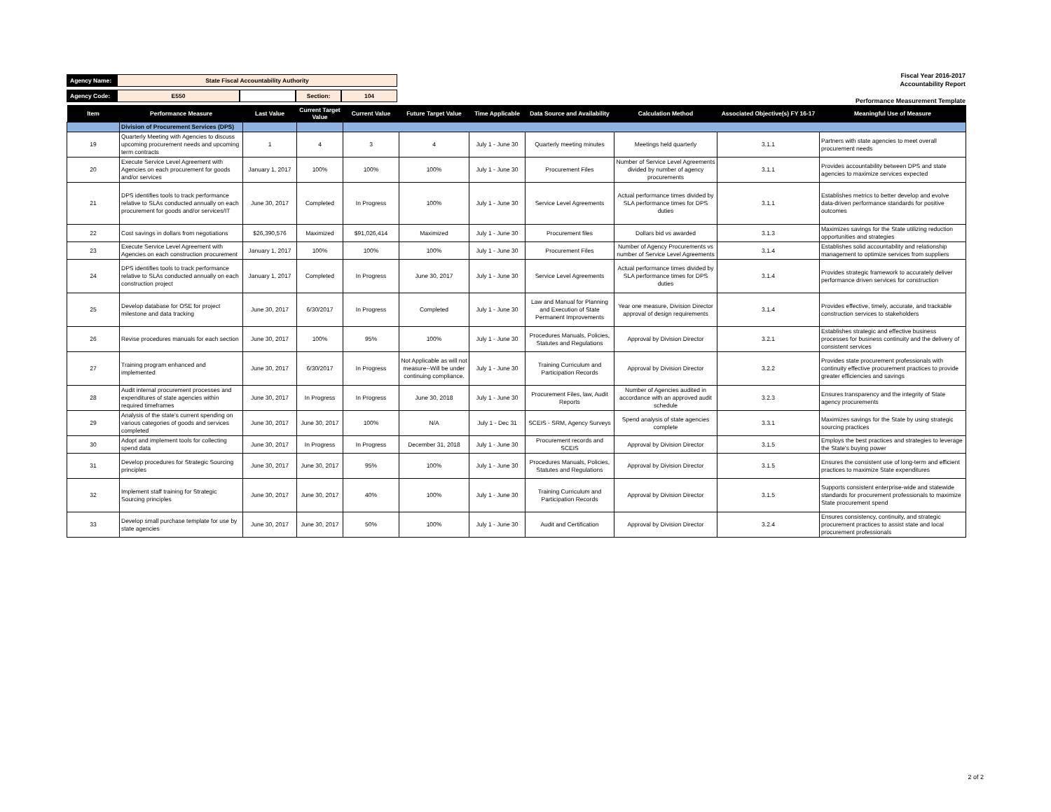| Agency Name: | State Fiscal Accountability Authority | | | |
| Agency Code: | E550 | | Section: | 104 |
Fiscal Year 2016-2017
Accountability Report
Performance Measurement Template
| Item | Performance Measure | Last Value | Current Target Value | Current Value | Future Target Value | Time Applicable | Data Source and Availability | Calculation Method | Associated Objective(s) FY 16-17 | Meaningful Use of Measure |
| --- | --- | --- | --- | --- | --- | --- | --- | --- | --- | --- |
| | Division of Procurement Services (DPS) | | | | | | | | | |
| 19 | Quarterly Meeting with Agencies to discuss upcoming procurement needs and upcoming term contracts | 1 | 4 | 3 | 4 | July 1 - June 30 | Quarterly meeting minutes | Meetings held quarterly | 3.1.1 | Partners with state agencies to meet overall procurement needs |
| 20 | Execute Service Level Agreement with Agencies on each procurement for goods and/or services | January 1, 2017 | 100% | 100% | 100% | July 1 - June 30 | Procurement Files | Number of Service Level Agreements divided by number of agency procurements | 3.1.1 | Provides accountability between DPS and state agencies to maximize services expected |
| 21 | DPS identifies tools to track performance relative to SLAs conducted annually on each procurement for goods and/or services/IT | June 30, 2017 | Completed | In Progress | 100% | July 1 - June 30 | Service Level Agreements | Actual performance times divided by SLA performance times for DPS duties | 3.1.1 | Establishes metrics to better develop and evolve data-driven performance standards for positive outcomes |
| 22 | Cost savings in dollars from negotiations | $26,390,576 | Maximized | $91,026,414 | Maximized | July 1 - June 30 | Procurement files | Dollars bid vs awarded | 3.1.3 | Maximizes savings for the State utilizing reduction opportunities and strategies |
| 23 | Execute Service Level Agreement with Agencies on each construction procurement | January 1, 2017 | 100% | 100% | 100% | July 1 - June 30 | Procurement Files | Number of Agency Procurements vs number of Service Level Agreements | 3.1.4 | Establishes solid accountability and relationship management to optimize services from suppliers |
| 24 | DPS identifies tools to track performance relative to SLAs conducted annually on each construction project | January 1, 2017 | Completed | In Progress | June 30, 2017 | July 1 - June 30 | Service Level Agreements | Actual performance times divided by SLA performance times for DPS duties | 3.1.4 | Provides strategic framework to accurately deliver performance driven services for construction |
| 25 | Develop database for OSE for project milestone and data tracking | June 30, 2017 | 6/30/2017 | In Progress | Completed | July 1 - June 30 | Law and Manual for Planning and Execution of State Permanent Improvements | Year one measure, Division Director approval of design requirements | 3.1.4 | Provides effective, timely, accurate, and trackable construction services to stakeholders |
| 26 | Revise procedures manuals for each section | June 30, 2017 | 100% | 95% | 100% | July 1 - June 30 | Procedures Manuals, Policies, Statutes and Regulations | Approval by Division Director | 3.2.1 | Establishes strategic and effective business processes for business continuity and the delivery of consistent services |
| 27 | Training program enhanced and implemented | June 30, 2017 | 6/30/2017 | In Progress | Not Applicable as will not measure--Will be under continuing compliance. | July 1 - June 30 | Training Curriculum and Participation Records | Approval by Division Director | 3.2.2 | Provides state procurement professionals with continuity effective procurement practices to provide greater efficiencies and savings |
| 28 | Audit internal procurement processes and expenditures of state agencies within required timeframes | June 30, 2017 | In Progress | In Progress | June 30, 2018 | July 1 - June 30 | Procurement Files, law, Audit Reports | Number of Agencies audited in accordance with an approved audit schedule | 3.2.3 | Ensures transparency and the integrity of State agency procurements |
| 29 | Analysis of the state's current spending on various categories of goods and services completed | June 30, 2017 | June 30, 2017 | 100% | N/A | July 1 - Dec 31 | SCEIS - SRM, Agency Surveys | Spend analysis of state agencies complete | 3.3.1 | Maximizes savings for the State by using strategic sourcing practices |
| 30 | Adopt and implement tools for collecting spend data | June 30, 2017 | In Progress | In Progress | December 31, 2018 | July 1 - June 30 | Procurement records and SCEIS | Approval by Division Director | 3.1.5 | Employs the best practices and strategies to leverage the State's buying power |
| 31 | Develop procedures for Strategic Sourcing principles | June 30, 2017 | June 30, 2017 | 95% | 100% | July 1 - June 30 | Procedures Manuals, Policies, Statutes and Regulations | Approval by Division Director | 3.1.5 | Ensures the consistent use of long-term and efficient practices to maximize State expenditures |
| 32 | Implement staff training for Strategic Sourcing principles | June 30, 2017 | June 30, 2017 | 40% | 100% | July 1 - June 30 | Training Curriculum and Participation Records | Approval by Division Director | 3.1.5 | Supports consistent enterprise-wide and statewide standards for procurement professionals to maximize State procurement spend |
| 33 | Develop small purchase template for use by state agencies | June 30, 2017 | June 30, 2017 | 50% | 100% | July 1 - June 30 | Audit and Certification | Approval by Division Director | 3.2.4 | Ensures consistency, continuity, and strategic procurement practices to assist state and local procurement professionals |
2 of 2